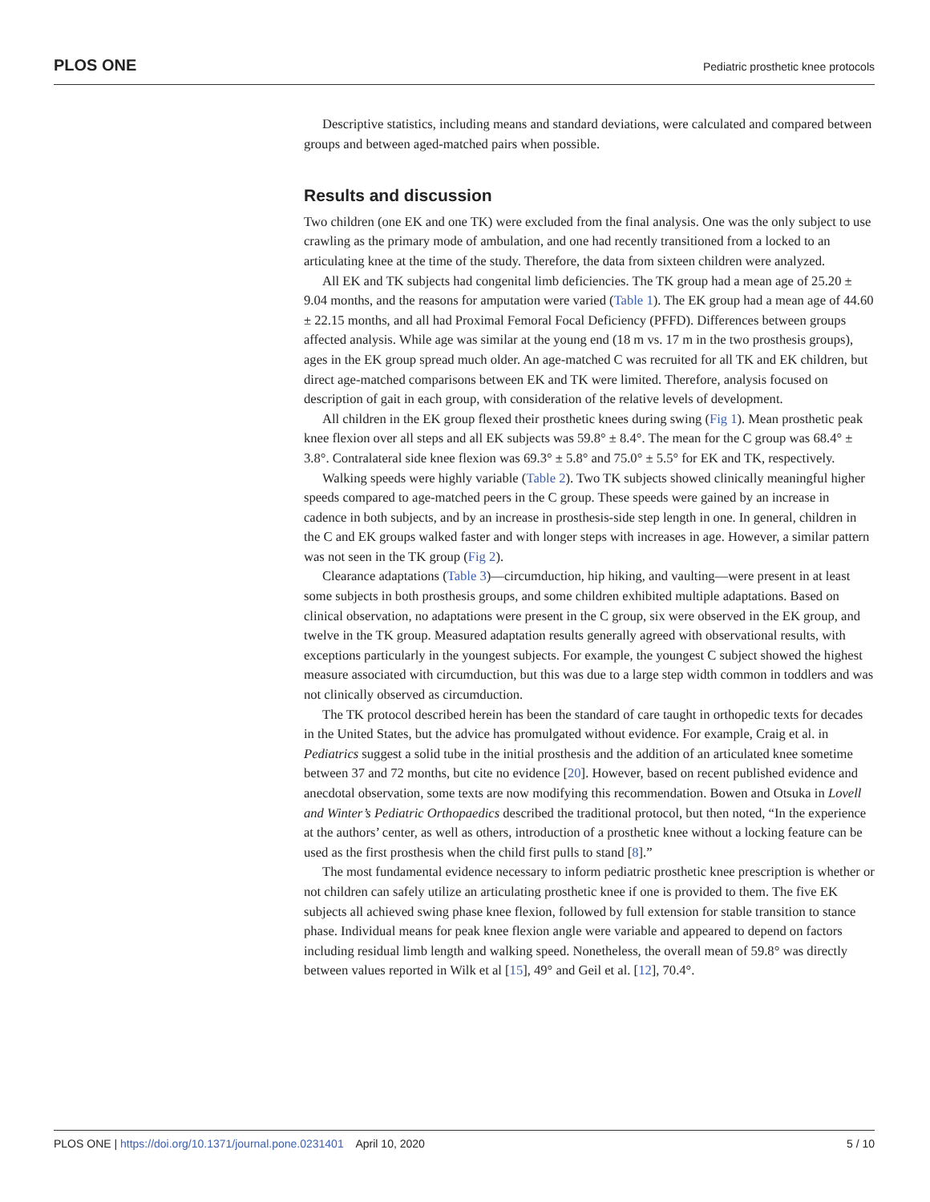PLOS ONE Pediatric prosthetic knee protocols
Descriptive statistics, including means and standard deviations, were calculated and compared between groups and between aged-matched pairs when possible.
Results and discussion
Two children (one EK and one TK) were excluded from the final analysis. One was the only subject to use crawling as the primary mode of ambulation, and one had recently transitioned from a locked to an articulating knee at the time of the study. Therefore, the data from sixteen children were analyzed.
All EK and TK subjects had congenital limb deficiencies. The TK group had a mean age of 25.20 ± 9.04 months, and the reasons for amputation were varied (Table 1). The EK group had a mean age of 44.60 ± 22.15 months, and all had Proximal Femoral Focal Deficiency (PFFD). Differences between groups affected analysis. While age was similar at the young end (18 m vs. 17 m in the two prosthesis groups), ages in the EK group spread much older. An age-matched C was recruited for all TK and EK children, but direct age-matched comparisons between EK and TK were limited. Therefore, analysis focused on description of gait in each group, with consideration of the relative levels of development.
All children in the EK group flexed their prosthetic knees during swing (Fig 1). Mean prosthetic peak knee flexion over all steps and all EK subjects was 59.8° ± 8.4°. The mean for the C group was 68.4° ± 3.8°. Contralateral side knee flexion was 69.3° ± 5.8° and 75.0° ± 5.5° for EK and TK, respectively.
Walking speeds were highly variable (Table 2). Two TK subjects showed clinically meaningful higher speeds compared to age-matched peers in the C group. These speeds were gained by an increase in cadence in both subjects, and by an increase in prosthesis-side step length in one. In general, children in the C and EK groups walked faster and with longer steps with increases in age. However, a similar pattern was not seen in the TK group (Fig 2).
Clearance adaptations (Table 3)—circumduction, hip hiking, and vaulting—were present in at least some subjects in both prosthesis groups, and some children exhibited multiple adaptations. Based on clinical observation, no adaptations were present in the C group, six were observed in the EK group, and twelve in the TK group. Measured adaptation results generally agreed with observational results, with exceptions particularly in the youngest subjects. For example, the youngest C subject showed the highest measure associated with circumduction, but this was due to a large step width common in toddlers and was not clinically observed as circumduction.
The TK protocol described herein has been the standard of care taught in orthopedic texts for decades in the United States, but the advice has promulgated without evidence. For example, Craig et al. in Pediatrics suggest a solid tube in the initial prosthesis and the addition of an articulated knee sometime between 37 and 72 months, but cite no evidence [20]. However, based on recent published evidence and anecdotal observation, some texts are now modifying this recommendation. Bowen and Otsuka in Lovell and Winter’s Pediatric Orthopaedics described the traditional protocol, but then noted, “In the experience at the authors’ center, as well as others, introduction of a prosthetic knee without a locking feature can be used as the first prosthesis when the child first pulls to stand [8].”
The most fundamental evidence necessary to inform pediatric prosthetic knee prescription is whether or not children can safely utilize an articulating prosthetic knee if one is provided to them. The five EK subjects all achieved swing phase knee flexion, followed by full extension for stable transition to stance phase. Individual means for peak knee flexion angle were variable and appeared to depend on factors including residual limb length and walking speed. Nonetheless, the overall mean of 59.8° was directly between values reported in Wilk et al [15], 49° and Geil et al. [12], 70.4°.
PLOS ONE | https://doi.org/10.1371/journal.pone.0231401 April 10, 2020 5 / 10